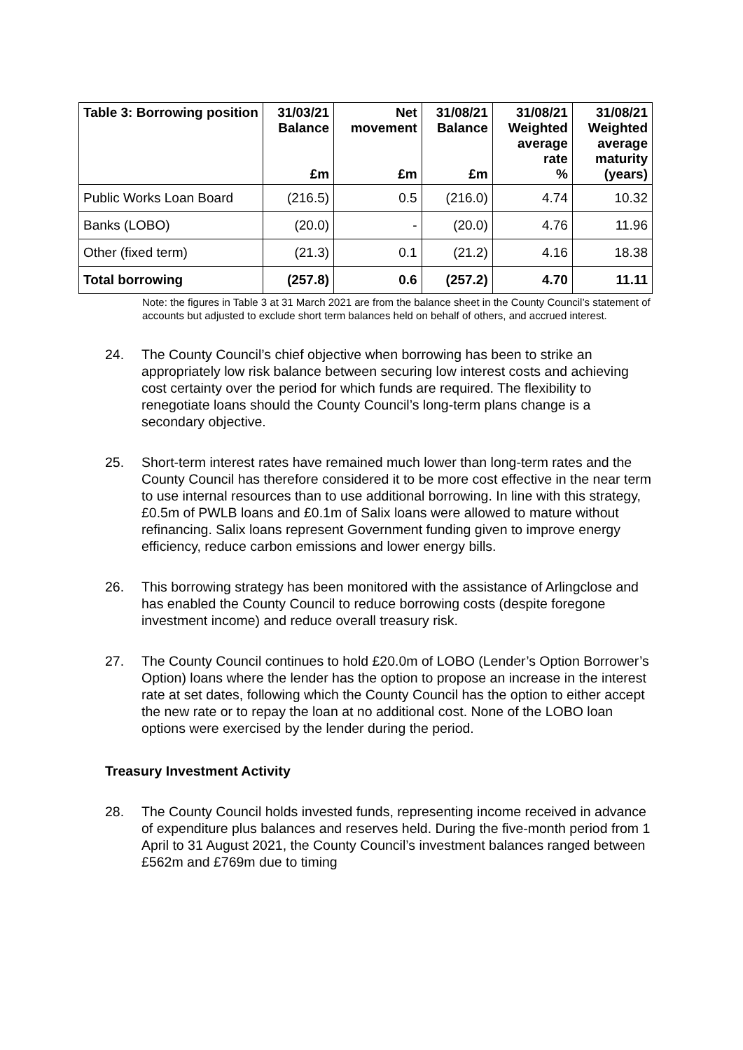| Table 3: Borrowing position | 31/03/21 Balance £m | Net movement £m | 31/08/21 Balance £m | 31/08/21 Weighted average rate % | 31/08/21 Weighted average maturity (years) |
| --- | --- | --- | --- | --- | --- |
| Public Works Loan Board | (216.5) | 0.5 | (216.0) | 4.74 | 10.32 |
| Banks (LOBO) | (20.0) | - | (20.0) | 4.76 | 11.96 |
| Other (fixed term) | (21.3) | 0.1 | (21.2) | 4.16 | 18.38 |
| Total borrowing | (257.8) | 0.6 | (257.2) | 4.70 | 11.11 |
Note: the figures in Table 3 at 31 March 2021 are from the balance sheet in the County Council’s statement of accounts but adjusted to exclude short term balances held on behalf of others, and accrued interest.
24. The County Council’s chief objective when borrowing has been to strike an appropriately low risk balance between securing low interest costs and achieving cost certainty over the period for which funds are required. The flexibility to renegotiate loans should the County Council’s long-term plans change is a secondary objective.
25. Short-term interest rates have remained much lower than long-term rates and the County Council has therefore considered it to be more cost effective in the near term to use internal resources than to use additional borrowing. In line with this strategy, £0.5m of PWLB loans and £0.1m of Salix loans were allowed to mature without refinancing. Salix loans represent Government funding given to improve energy efficiency, reduce carbon emissions and lower energy bills.
26. This borrowing strategy has been monitored with the assistance of Arlingclose and has enabled the County Council to reduce borrowing costs (despite foregone investment income) and reduce overall treasury risk.
27. The County Council continues to hold £20.0m of LOBO (Lender’s Option Borrower’s Option) loans where the lender has the option to propose an increase in the interest rate at set dates, following which the County Council has the option to either accept the new rate or to repay the loan at no additional cost. None of the LOBO loan options were exercised by the lender during the period.
Treasury Investment Activity
28. The County Council holds invested funds, representing income received in advance of expenditure plus balances and reserves held. During the five-month period from 1 April to 31 August 2021, the County Council’s investment balances ranged between £562m and £769m due to timing